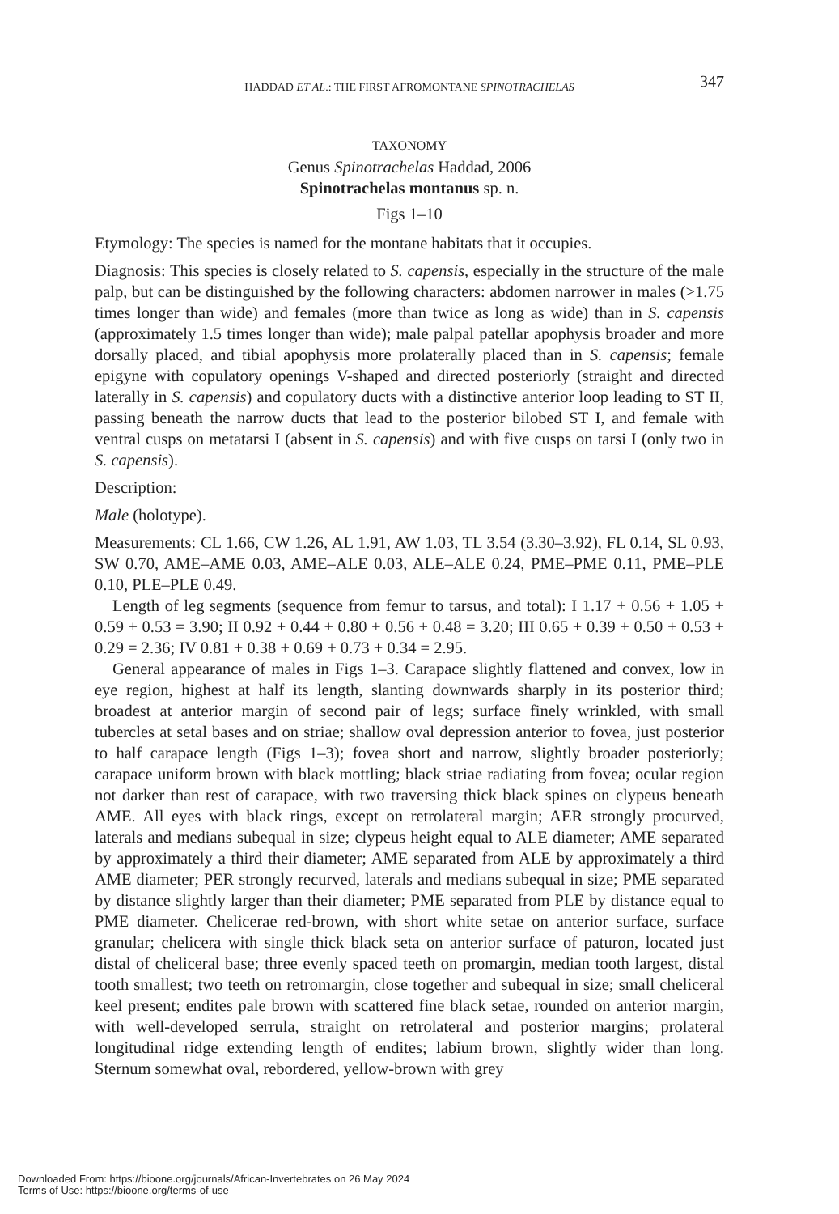HADDAD ET AL.: THE FIRST AFROMONTANE SPINOTRACHELAS 347
TAXONOMY
Genus Spinotrachelas Haddad, 2006
Spinotrachelas montanus sp. n.
Figs 1–10
Etymology: The species is named for the montane habitats that it occupies.
Diagnosis: This species is closely related to S. capensis, especially in the structure of the male palp, but can be distinguished by the following characters: abdomen narrower in males (>1.75 times longer than wide) and females (more than twice as long as wide) than in S. capensis (approximately 1.5 times longer than wide); male palpal patellar apophysis broader and more dorsally placed, and tibial apophysis more prolaterally placed than in S. capensis; female epigyne with copulatory openings V-shaped and directed posteriorly (straight and directed laterally in S. capensis) and copulatory ducts with a distinctive anterior loop leading to ST II, passing beneath the narrow ducts that lead to the posterior bilobed ST I, and female with ventral cusps on metatarsi I (absent in S. capensis) and with five cusps on tarsi I (only two in S. capensis).
Description:
Male (holotype).
Measurements: CL 1.66, CW 1.26, AL 1.91, AW 1.03, TL 3.54 (3.30–3.92), FL 0.14, SL 0.93, SW 0.70, AME–AME 0.03, AME–ALE 0.03, ALE–ALE 0.24, PME–PME 0.11, PME–PLE 0.10, PLE–PLE 0.49.
Length of leg segments (sequence from femur to tarsus, and total): I 1.17 + 0.56 + 1.05 + 0.59 + 0.53 = 3.90; II 0.92 + 0.44 + 0.80 + 0.56 + 0.48 = 3.20; III 0.65 + 0.39 + 0.50 + 0.53 + 0.29 = 2.36; IV 0.81 + 0.38 + 0.69 + 0.73 + 0.34 = 2.95.
General appearance of males in Figs 1–3. Carapace slightly flattened and convex, low in eye region, highest at half its length, slanting downwards sharply in its posterior third; broadest at anterior margin of second pair of legs; surface finely wrinkled, with small tubercles at setal bases and on striae; shallow oval depression anterior to fovea, just posterior to half carapace length (Figs 1–3); fovea short and narrow, slightly broader posteriorly; carapace uniform brown with black mottling; black striae radiating from fovea; ocular region not darker than rest of carapace, with two traversing thick black spines on clypeus beneath AME. All eyes with black rings, except on retrolateral margin; AER strongly procurved, laterals and medians subequal in size; clypeus height equal to ALE diameter; AME separated by approximately a third their diameter; AME separated from ALE by approximately a third AME diameter; PER strongly recurved, laterals and medians subequal in size; PME separated by distance slightly larger than their diameter; PME separated from PLE by distance equal to PME diameter. Chelicerae red-brown, with short white setae on anterior surface, surface granular; chelicera with single thick black seta on anterior surface of paturon, located just distal of cheliceral base; three evenly spaced teeth on promargin, median tooth largest, distal tooth smallest; two teeth on retromargin, close together and subequal in size; small cheliceral keel present; endites pale brown with scattered fine black setae, rounded on anterior margin, with well-developed serrula, straight on retrolateral and posterior margins; prolateral longitudinal ridge extending length of endites; labium brown, slightly wider than long. Sternum somewhat oval, rebordered, yellow-brown with grey
Downloaded From: https://bioone.org/journals/African-Invertebrates on 26 May 2024
Terms of Use: https://bioone.org/terms-of-use